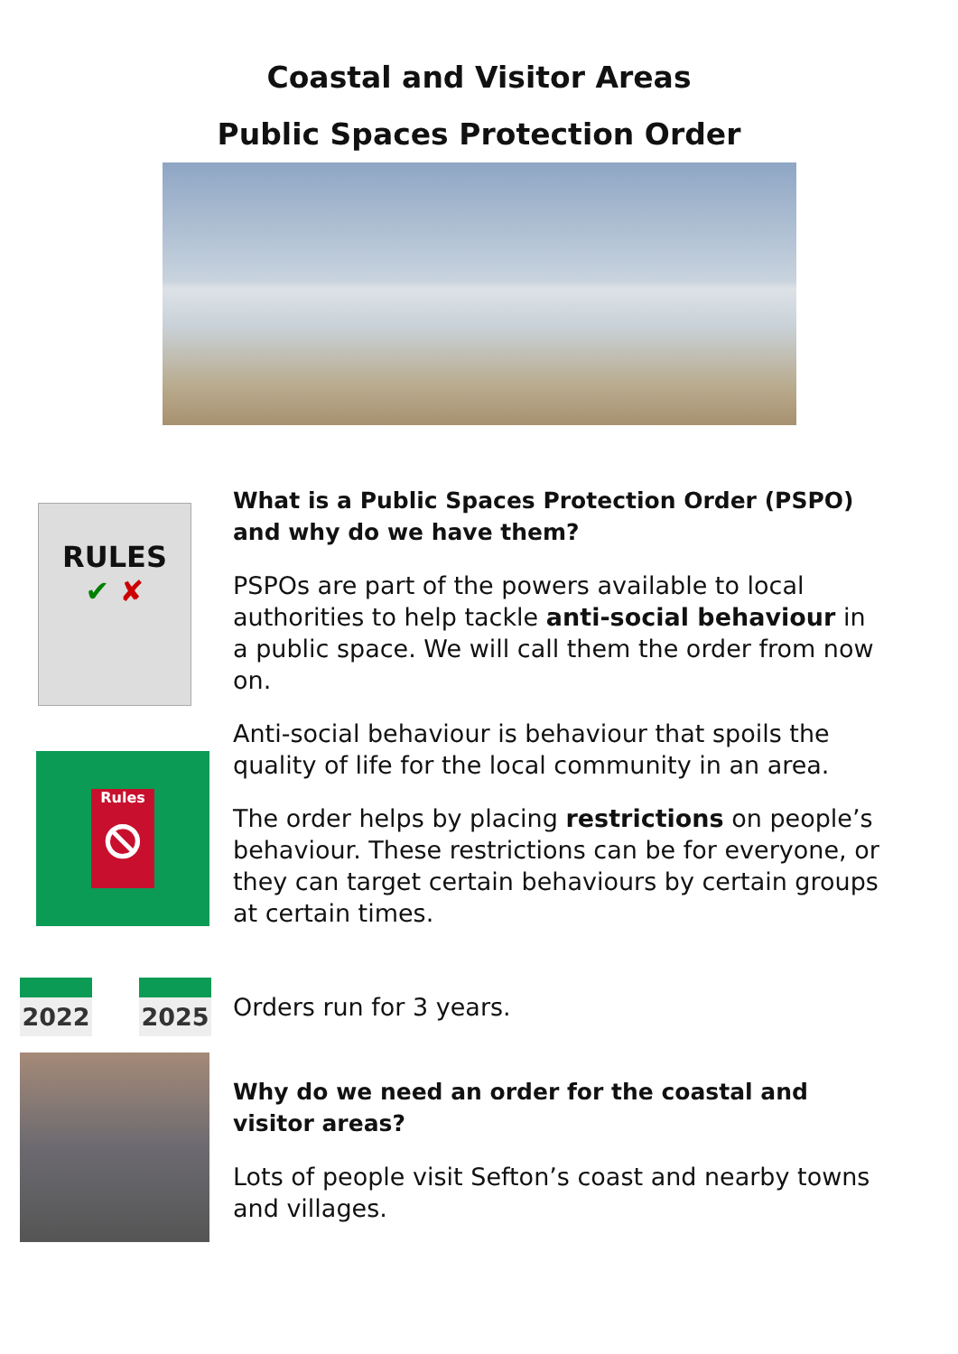Coastal and Visitor Areas
Public Spaces Protection Order
RULES
✔ ✘
Rules
⦸
What is a Public Spaces Protection Order (PSPO) and why do we have them?
PSPOs are part of the powers available to local authorities to help tackle anti-social behaviour in a public space. We will call them the order from now on.
Anti-social behaviour is behaviour that spoils the quality of life for the local community in an area.
The order helps by placing restrictions on people’s behaviour. These restrictions can be for everyone, or they can target certain behaviours by certain groups at certain times.
2022 2025
Orders run for 3 years.
Why do we need an order for the coastal and visitor areas?
Lots of people visit Sefton’s coast and nearby towns and villages.